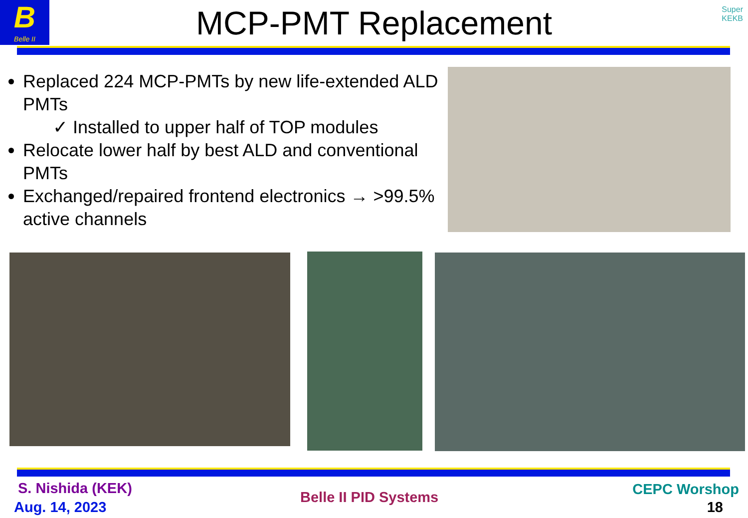B
Belle II
MCP-PMT Replacement
Super
KEKB
Replaced 224 MCP-PMTs by new life-extended ALD PMTs
✓ Installed to upper half of TOP modules
Relocate lower half by best ALD and conventional PMTs
Exchanged/repaired frontend electronics → >99.5% active channels
S. Nishida (KEK)
Aug. 14, 2023
Belle II PID Systems CEPC Worshop
18